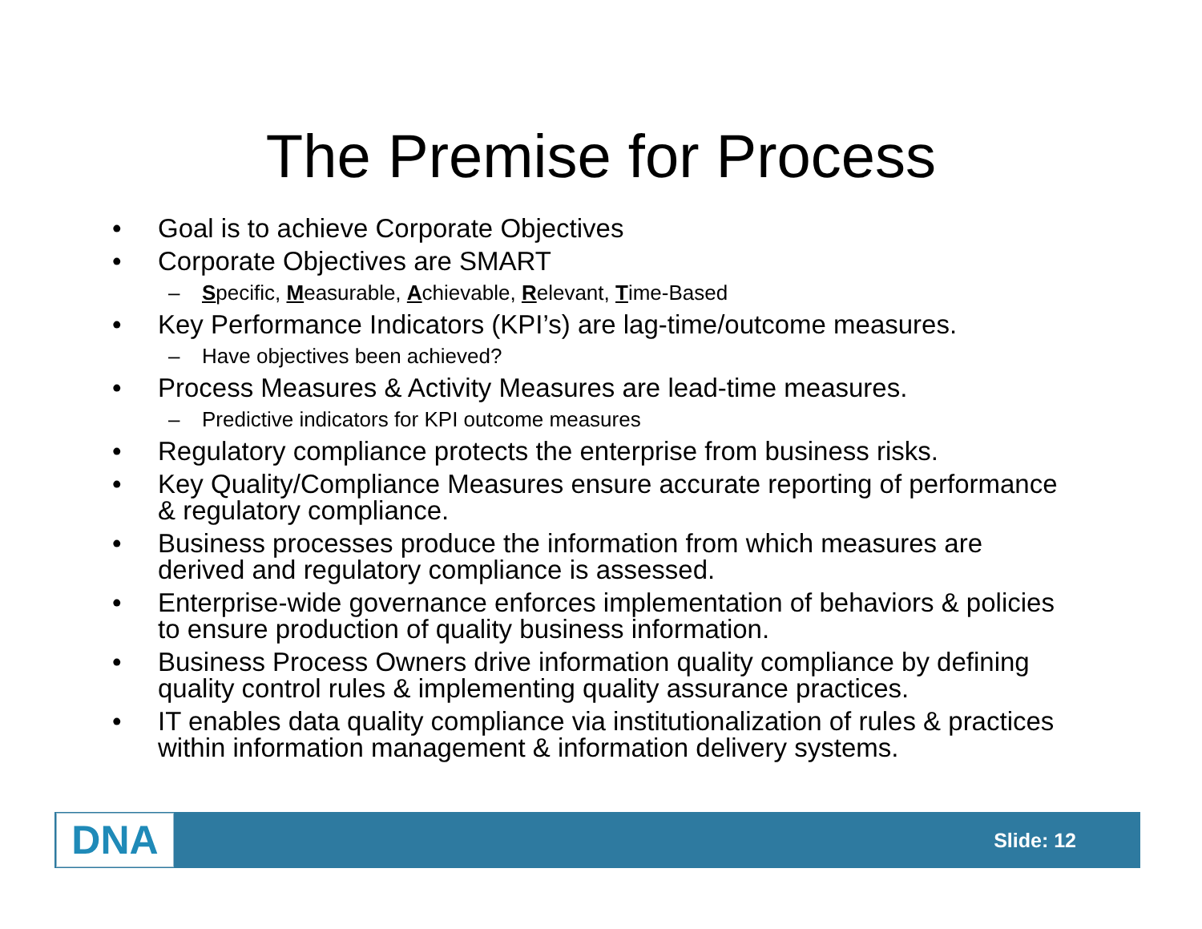The Premise for Process
• Goal is to achieve Corporate Objectives
• Corporate Objectives are SMART
– Specific, Measurable, Achievable, Relevant, Time-Based
• Key Performance Indicators (KPI’s) are lag-time/outcome measures.
– Have objectives been achieved?
• Process Measures & Activity Measures are lead-time measures.
– Predictive indicators for KPI outcome measures
• Regulatory compliance protects the enterprise from business risks.
• Key Quality/Compliance Measures ensure accurate reporting of performance & regulatory compliance.
• Business processes produce the information from which measures are derived and regulatory compliance is assessed.
• Enterprise-wide governance enforces implementation of behaviors & policies to ensure production of quality business information.
• Business Process Owners drive information quality compliance by defining quality control rules & implementing quality assurance practices.
• IT enables data quality compliance via institutionalization of rules & practices within information management & information delivery systems.
DNA
Slide: 12